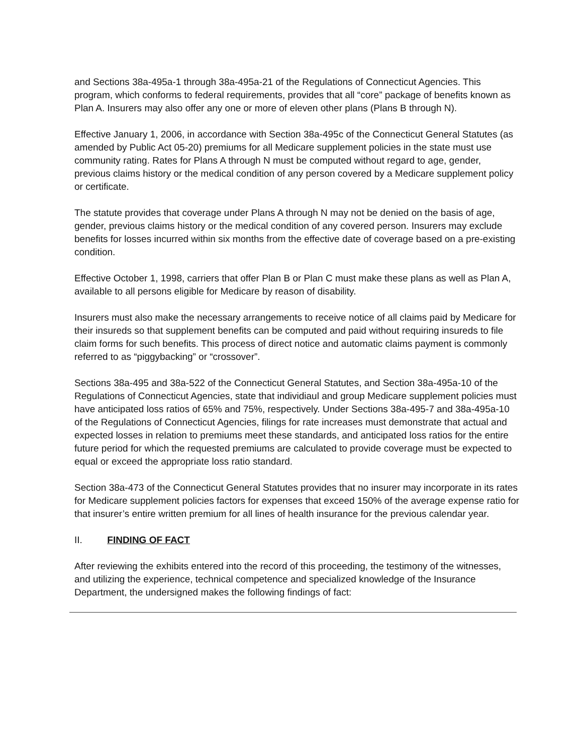and Sections 38a-495a-1 through 38a-495a-21 of the Regulations of Connecticut Agencies. This program, which conforms to federal requirements, provides that all “core” package of benefits known as Plan A. Insurers may also offer any one or more of eleven other plans (Plans B through N).
Effective January 1, 2006, in accordance with Section 38a-495c of the Connecticut General Statutes (as amended by Public Act 05-20) premiums for all Medicare supplement policies in the state must use community rating. Rates for Plans A through N must be computed without regard to age, gender, previous claims history or the medical condition of any person covered by a Medicare supplement policy or certificate.
The statute provides that coverage under Plans A through N may not be denied on the basis of age, gender, previous claims history or the medical condition of any covered person. Insurers may exclude benefits for losses incurred within six months from the effective date of coverage based on a pre-existing condition.
Effective October 1, 1998, carriers that offer Plan B or Plan C must make these plans as well as Plan A, available to all persons eligible for Medicare by reason of disability.
Insurers must also make the necessary arrangements to receive notice of all claims paid by Medicare for their insureds so that supplement benefits can be computed and paid without requiring insureds to file claim forms for such benefits. This process of direct notice and automatic claims payment is commonly referred to as “piggybacking” or “crossover”.
Sections 38a-495 and 38a-522 of the Connecticut General Statutes, and Section 38a-495a-10 of the Regulations of Connecticut Agencies, state that individiaul and group Medicare supplement policies must have anticipated loss ratios of 65% and 75%, respectively. Under Sections 38a-495-7 and 38a-495a-10 of the Regulations of Connecticut Agencies, filings for rate increases must demonstrate that actual and expected losses in relation to premiums meet these standards, and anticipated loss ratios for the entire future period for which the requested premiums are calculated to provide coverage must be expected to equal or exceed the appropriate loss ratio standard.
Section 38a-473 of the Connecticut General Statutes provides that no insurer may incorporate in its rates for Medicare supplement policies factors for expenses that exceed 150% of the average expense ratio for that insurer’s entire written premium for all lines of health insurance for the previous calendar year.
II. FINDING OF FACT
After reviewing the exhibits entered into the record of this proceeding, the testimony of the witnesses, and utilizing the experience, technical competence and specialized knowledge of the Insurance Department, the undersigned makes the following findings of fact: